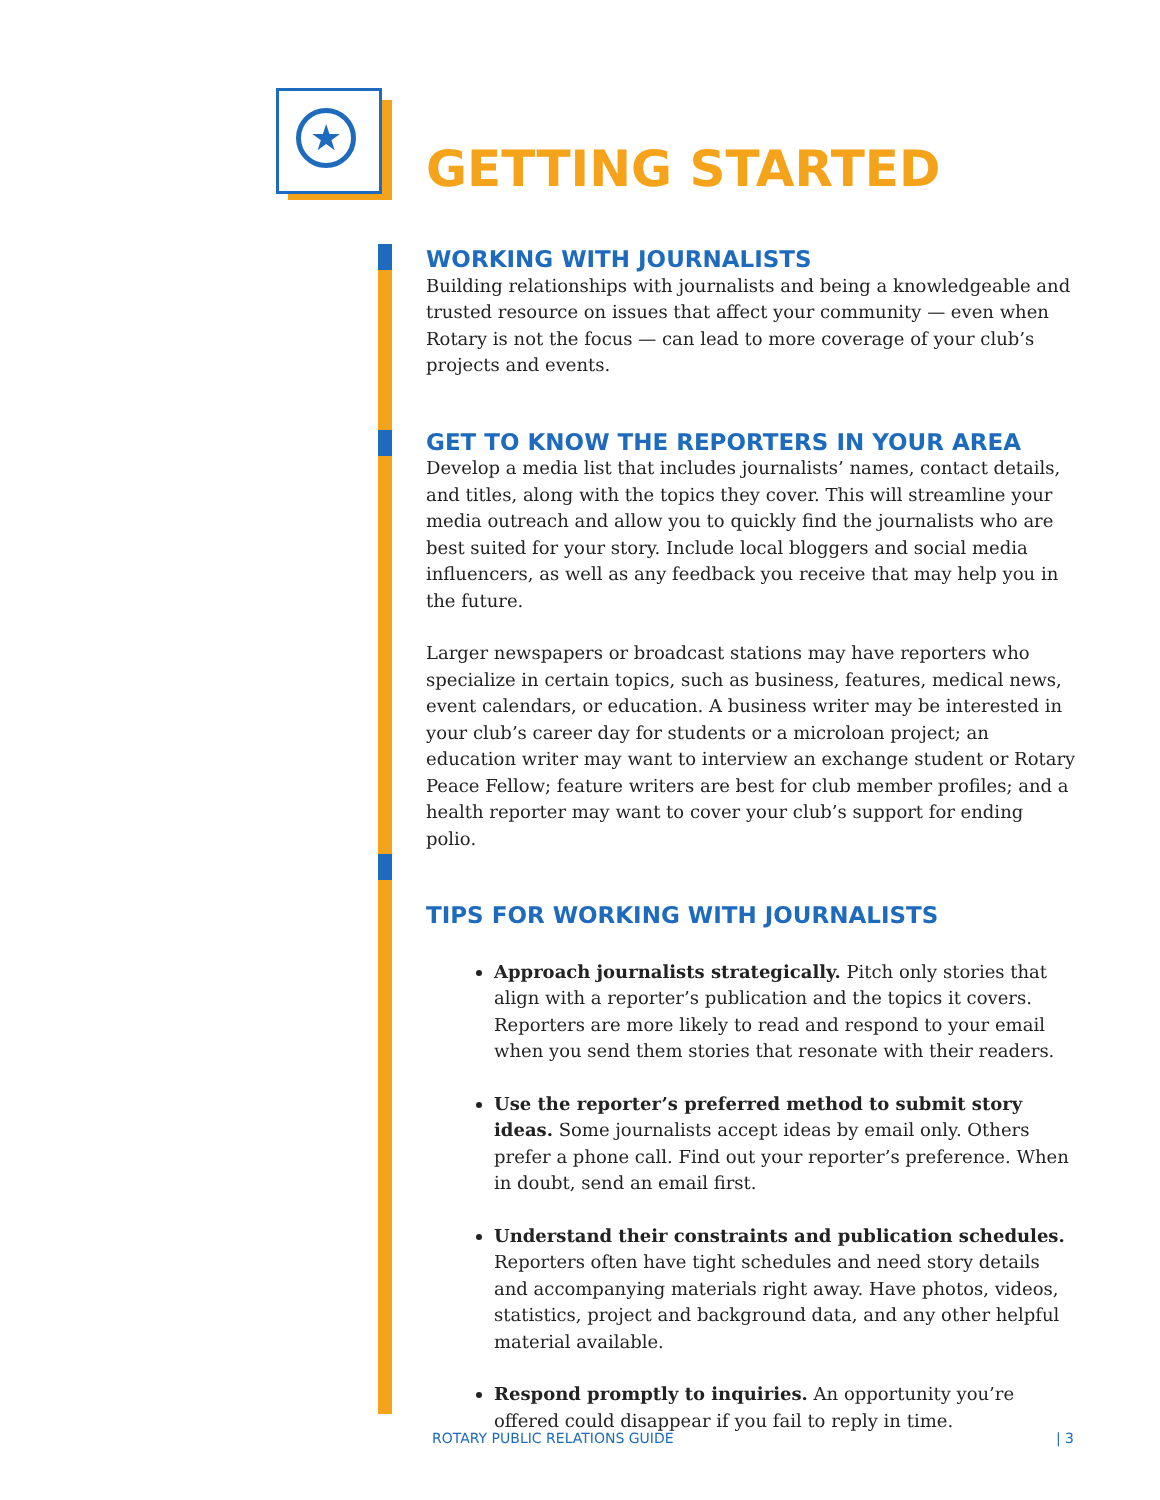★
GETTING STARTED
WORKING WITH JOURNALISTS
Building relationships with journalists and being a knowledgeable and trusted resource on issues that affect your community — even when Rotary is not the focus — can lead to more coverage of your club’s projects and events.
GET TO KNOW THE REPORTERS IN YOUR AREA
Develop a media list that includes journalists’ names, contact details, and titles, along with the topics they cover. This will streamline your media outreach and allow you to quickly find the journalists who are best suited for your story. Include local bloggers and social media influencers, as well as any feedback you receive that may help you in the future.
Larger newspapers or broadcast stations may have reporters who specialize in certain topics, such as business, features, medical news, event calendars, or education. A business writer may be interested in your club’s career day for students or a microloan project; an education writer may want to interview an exchange student or Rotary Peace Fellow; feature writers are best for club member profiles; and a health reporter may want to cover your club’s support for ending polio.
TIPS FOR WORKING WITH JOURNALISTS
Approach journalists strategically. Pitch only stories that align with a reporter’s publication and the topics it covers. Reporters are more likely to read and respond to your email when you send them stories that resonate with their readers.
Use the reporter’s preferred method to submit story ideas. Some journalists accept ideas by email only. Others prefer a phone call. Find out your reporter’s preference. When in doubt, send an email first.
Understand their constraints and publication schedules. Reporters often have tight schedules and need story details and accompanying materials right away. Have photos, videos, statistics, project and background data, and any other helpful material available.
Respond promptly to inquiries. An opportunity you’re offered could disappear if you fail to reply in time.
ROTARY PUBLIC RELATIONS GUIDE | 3